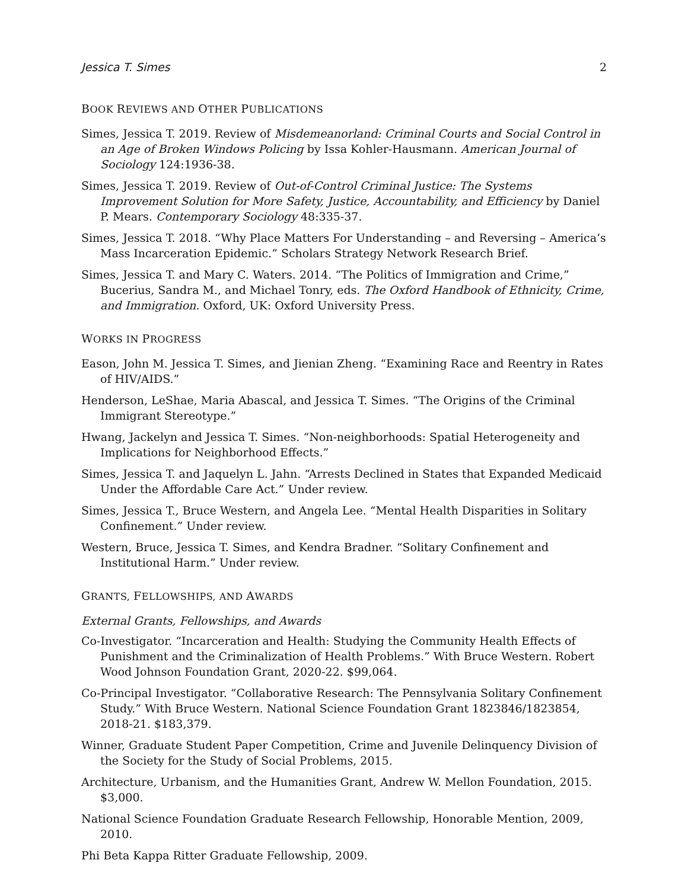Jessica T. Simes 2
BOOK REVIEWS AND OTHER PUBLICATIONS
Simes, Jessica T. 2019. Review of Misdemeanorland: Criminal Courts and Social Control in an Age of Broken Windows Policing by Issa Kohler-Hausmann. American Journal of Sociology 124:1936-38.
Simes, Jessica T. 2019. Review of Out-of-Control Criminal Justice: The Systems Improvement Solution for More Safety, Justice, Accountability, and Efficiency by Daniel P. Mears. Contemporary Sociology 48:335-37.
Simes, Jessica T. 2018. “Why Place Matters For Understanding – and Reversing – America’s Mass Incarceration Epidemic.” Scholars Strategy Network Research Brief.
Simes, Jessica T. and Mary C. Waters. 2014. “The Politics of Immigration and Crime,” Bucerius, Sandra M., and Michael Tonry, eds. The Oxford Handbook of Ethnicity, Crime, and Immigration. Oxford, UK: Oxford University Press.
WORKS IN PROGRESS
Eason, John M. Jessica T. Simes, and Jienian Zheng. “Examining Race and Reentry in Rates of HIV/AIDS.”
Henderson, LeShae, Maria Abascal, and Jessica T. Simes. “The Origins of the Criminal Immigrant Stereotype.”
Hwang, Jackelyn and Jessica T. Simes. “Non-neighborhoods: Spatial Heterogeneity and Implications for Neighborhood Effects.”
Simes, Jessica T. and Jaquelyn L. Jahn. “Arrests Declined in States that Expanded Medicaid Under the Affordable Care Act.” Under review.
Simes, Jessica T., Bruce Western, and Angela Lee. “Mental Health Disparities in Solitary Confinement.” Under review.
Western, Bruce, Jessica T. Simes, and Kendra Bradner. “Solitary Confinement and Institutional Harm.” Under review.
GRANTS, FELLOWSHIPS, AND AWARDS
External Grants, Fellowships, and Awards
Co-Investigator. “Incarceration and Health: Studying the Community Health Effects of Punishment and the Criminalization of Health Problems.” With Bruce Western. Robert Wood Johnson Foundation Grant, 2020-22. $99,064.
Co-Principal Investigator. “Collaborative Research: The Pennsylvania Solitary Confinement Study.” With Bruce Western. National Science Foundation Grant 1823846/1823854, 2018-21. $183,379.
Winner, Graduate Student Paper Competition, Crime and Juvenile Delinquency Division of the Society for the Study of Social Problems, 2015.
Architecture, Urbanism, and the Humanities Grant, Andrew W. Mellon Foundation, 2015. $3,000.
National Science Foundation Graduate Research Fellowship, Honorable Mention, 2009, 2010.
Phi Beta Kappa Ritter Graduate Fellowship, 2009.